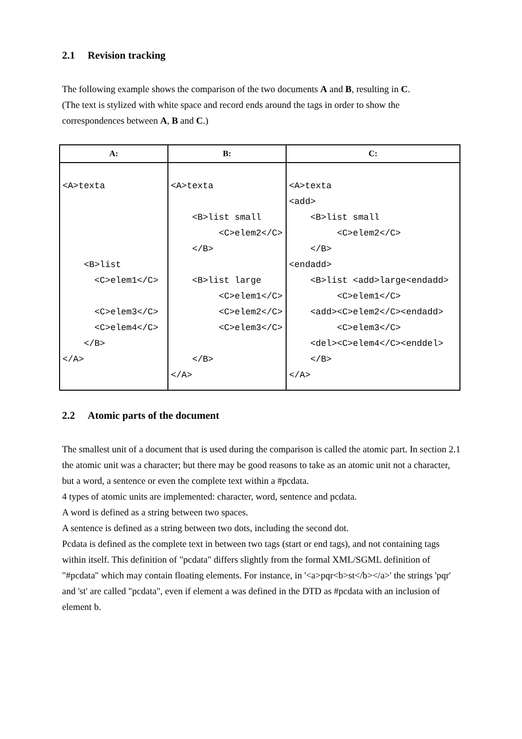2.1 Revision tracking
The following example shows the comparison of the two documents A and B, resulting in C.
(The text is stylized with white space and record ends around the tags in order to show the correspondences between A, B and C.)
| A: | B: | C: |
| --- | --- | --- |
| <A>texta <B>list <C>elem1</C> <C>elem3</C> <C>elem4</C> </B> </A> | <A>texta <B>list small <C>elem2</C> </B> <B>list large <C>elem1</C> <C>elem2</C> <C>elem3</C> </B> </A> | <A>texta <add> <B>list small <C>elem2</C> </B> <endadd> <B>list <add>large<endadd> <C>elem1</C> <add><C>elem2</C><endadd> <C>elem3</C> <del><C>elem4</C><enddel> </B> </A> |
2.2 Atomic parts of the document
The smallest unit of a document that is used during the comparison is called the atomic part. In section 2.1 the atomic unit was a character; but there may be good reasons to take as an atomic unit not a character, but a word, a sentence or even the complete text within a #pcdata.
4 types of atomic units are implemented: character, word, sentence and pcdata.
A word is defined as a string between two spaces.
A sentence is defined as a string between two dots, including the second dot.
Pcdata is defined as the complete text in between two tags (start or end tags), and not containing tags within itself. This definition of "pcdata" differs slightly from the formal XML/SGML definition of "#pcdata" which may contain floating elements. For instance, in '<a>pqr<b>st</b></a>' the strings 'pqr' and 'st' are called "pcdata", even if element a was defined in the DTD as #pcdata with an inclusion of element b.